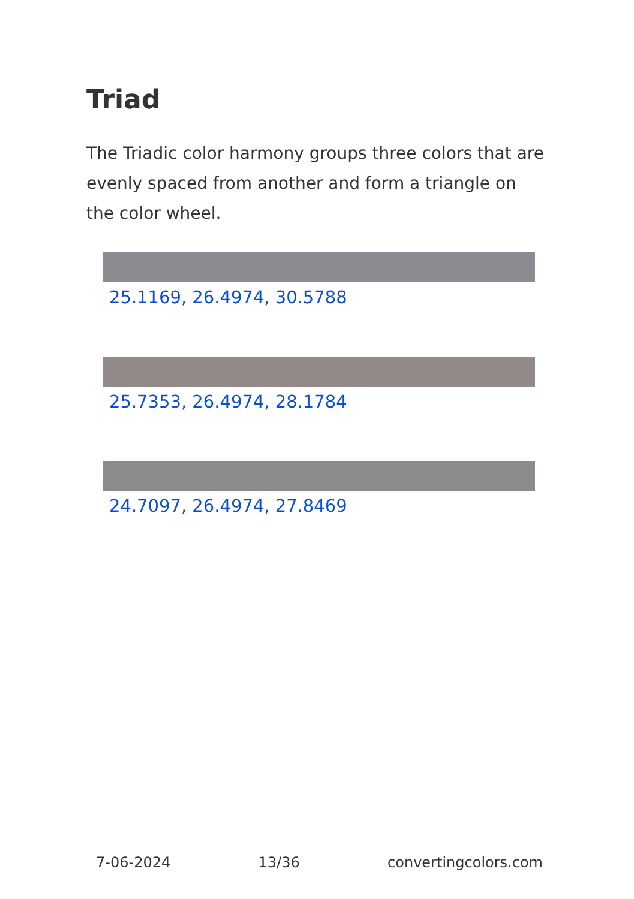Triad
The Triadic color harmony groups three colors that are evenly spaced from another and form a triangle on the color wheel.
25.1169, 26.4974, 30.5788
25.7353, 26.4974, 28.1784
24.7097, 26.4974, 27.8469
7-06-2024 13/36 convertingcolors.com